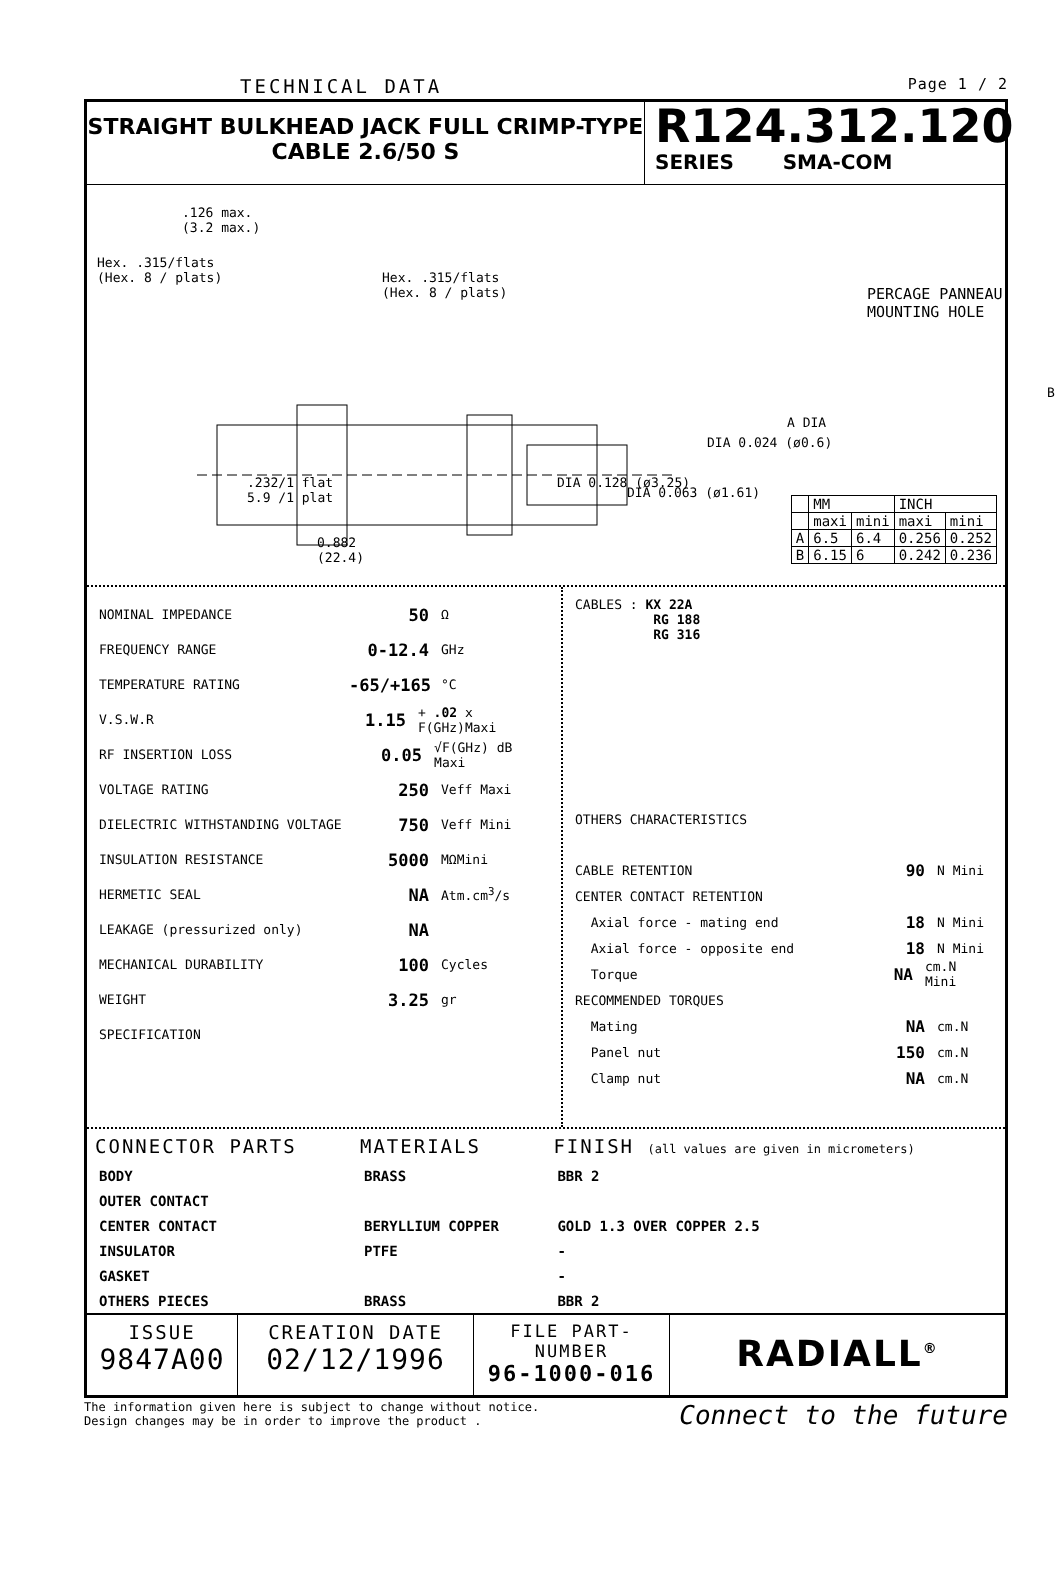TECHNICAL DATA Page 1 / 2
STRAIGHT BULKHEAD JACK FULL CRIMP-TYPE
CABLE 2.6/50 S
R124.312.120
SERIES SMA-COM
.126 max.
(3.2 max.)
Hex. .315/flats
(Hex. 8 / plats)
Hex. .315/flats
(Hex. 8 / plats)
.232/1 flat
5.9 /1 plat
0.882
(22.4)
DIA 0.128 (ø3.25)
DIA 0.063 (ø1.61)
DIA 0.024 (ø0.6)
A DIA
B
PERCAGE PANNEAU
MOUNTING HOLE
| | MM | | INCH | |
| | maxi | mini | maxi | mini |
| A | 6.5 | 6.4 | 0.256 | 0.252 |
| B | 6.15 | 6 | 0.242 | 0.236 |
NOMINAL IMPEDANCE 50 Ω
FREQUENCY RANGE 0-12.4 GHz
TEMPERATURE RATING -65/+165 °C
V.S.W.R 1.15 + .02 x F(GHz)Maxi
RF INSERTION LOSS 0.05 √F(GHz) dB Maxi
VOLTAGE RATING 250 Veff Maxi
DIELECTRIC WITHSTANDING VOLTAGE 750 Veff Mini
INSULATION RESISTANCE 5000 MΩMini
HERMETIC SEAL NA Atm.cm<sup>3</sup>/s
LEAKAGE (pressurized only) NA
MECHANICAL DURABILITY 100 Cycles
WEIGHT 3.25 gr
SPECIFICATION
CABLES : KX 22A
RG 188
RG 316
OTHERS CHARACTERISTICS
CABLE RETENTION 90 N Mini
CENTER CONTACT RETENTION
Axial force - mating end 18 N Mini
Axial force - opposite end 18 N Mini
Torque NA cm.N Mini
RECOMMENDED TORQUES
Mating NA cm.N
Panel nut 150 cm.N
Clamp nut NA cm.N
| CONNECTOR PARTS | MATERIALS | FINISH (all values are given in micrometers) |
| --- | --- | --- |
| BODY | BRASS | BBR 2 |
| OUTER CONTACT | | |
| CENTER CONTACT | BERYLLIUM COPPER | GOLD 1.3 OVER COPPER 2.5 |
| INSULATOR | PTFE | - |
| GASKET | | - |
| OTHERS PIECES | BRASS | BBR 2 |
ISSUE
9847A00
CREATION DATE
02/12/1996
FILE PART-NUMBER
96-1000-016
RADIALL<sup>®</sup>
The information given here is subject to change without notice.
Design changes may be in order to improve the product . Connect to the future